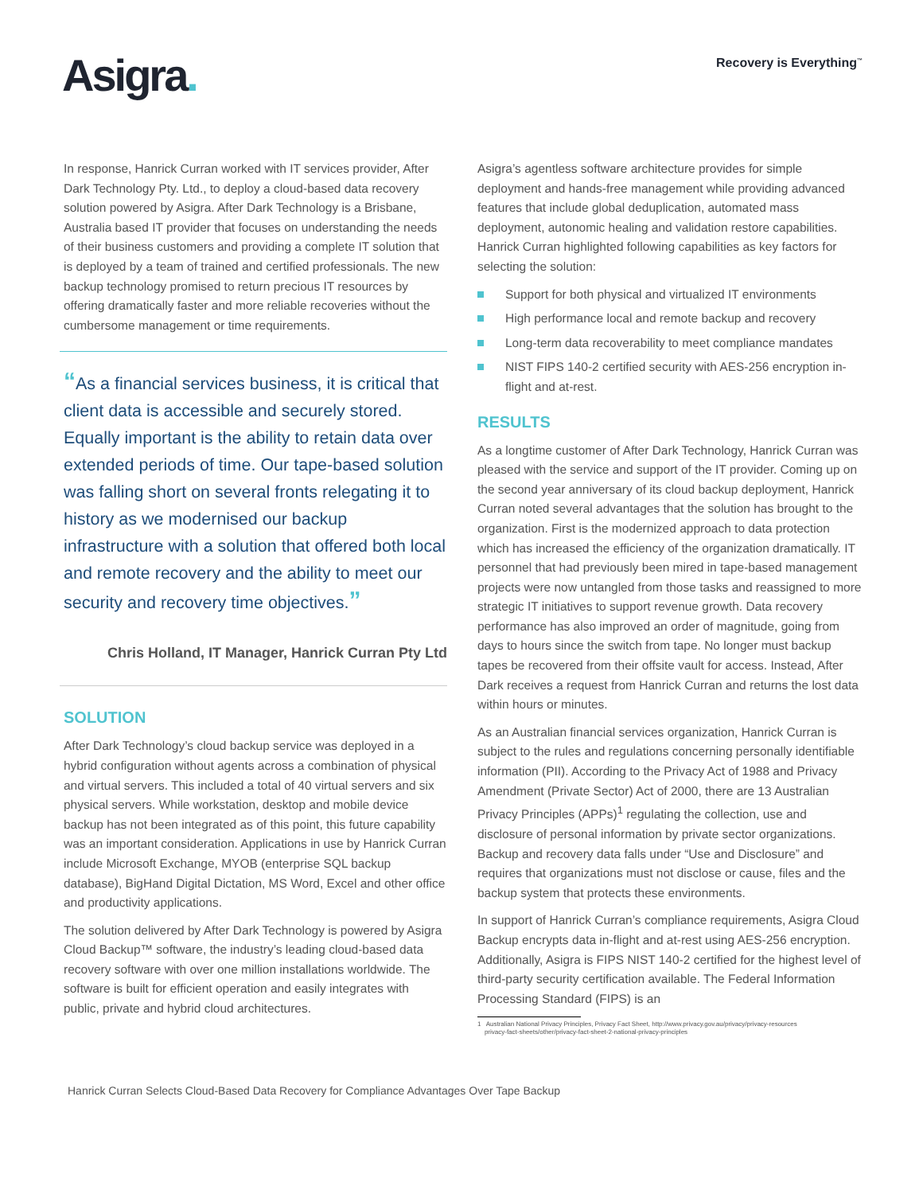Asigra.
Recovery is Everything<sup>™</sup>
In response, Hanrick Curran worked with IT services provider, After Dark Technology Pty. Ltd., to deploy a cloud-based data recovery solution powered by Asigra. After Dark Technology is a Brisbane, Australia based IT provider that focuses on understanding the needs of their business customers and providing a complete IT solution that is deployed by a team of trained and certified professionals. The new backup technology promised to return precious IT resources by offering dramatically faster and more reliable recoveries without the cumbersome management or time requirements.
“As a financial services business, it is critical that client data is accessible and securely stored. Equally important is the ability to retain data over extended periods of time. Our tape-based solution was falling short on several fronts relegating it to history as we modernised our backup infrastructure with a solution that offered both local and remote recovery and the ability to meet our security and recovery time objectives.”
Chris Holland, IT Manager, Hanrick Curran Pty Ltd
SOLUTION
After Dark Technology’s cloud backup service was deployed in a hybrid configuration without agents across a combination of physical and virtual servers. This included a total of 40 virtual servers and six physical servers. While workstation, desktop and mobile device backup has not been integrated as of this point, this future capability was an important consideration. Applications in use by Hanrick Curran include Microsoft Exchange, MYOB (enterprise SQL backup database), BigHand Digital Dictation, MS Word, Excel and other office and productivity applications.
The solution delivered by After Dark Technology is powered by Asigra Cloud Backup™ software, the industry’s leading cloud-based data recovery software with over one million installations worldwide. The software is built for efficient operation and easily integrates with public, private and hybrid cloud architectures.
Asigra’s agentless software architecture provides for simple deployment and hands-free management while providing advanced features that include global deduplication, automated mass deployment, autonomic healing and validation restore capabilities. Hanrick Curran highlighted following capabilities as key factors for selecting the solution:
Support for both physical and virtualized IT environments
High performance local and remote backup and recovery
Long-term data recoverability to meet compliance mandates
NIST FIPS 140-2 certified security with AES-256 encryption in-flight and at-rest.
RESULTS
As a longtime customer of After Dark Technology, Hanrick Curran was pleased with the service and support of the IT provider. Coming up on the second year anniversary of its cloud backup deployment, Hanrick Curran noted several advantages that the solution has brought to the organization. First is the modernized approach to data protection which has increased the efficiency of the organization dramatically. IT personnel that had previously been mired in tape-based management projects were now untangled from those tasks and reassigned to more strategic IT initiatives to support revenue growth. Data recovery performance has also improved an order of magnitude, going from days to hours since the switch from tape. No longer must backup tapes be recovered from their offsite vault for access. Instead, After Dark receives a request from Hanrick Curran and returns the lost data within hours or minutes.
As an Australian financial services organization, Hanrick Curran is subject to the rules and regulations concerning personally identifiable information (PII). According to the Privacy Act of 1988 and Privacy Amendment (Private Sector) Act of 2000, there are 13 Australian Privacy Principles (APPs)<sup>1</sup> regulating the collection, use and disclosure of personal information by private sector organizations. Backup and recovery data falls under “Use and Disclosure” and requires that organizations must not disclose or cause, files and the backup system that protects these environments.
In support of Hanrick Curran’s compliance requirements, Asigra Cloud Backup encrypts data in-flight and at-rest using AES-256 encryption. Additionally, Asigra is FIPS NIST 140-2 certified for the highest level of third-party security certification available. The Federal Information Processing Standard (FIPS) is an
1 Australian National Privacy Principles, Privacy Fact Sheet, http://www.privacy.gov.au/privacy/privacy-resources
privacy-fact-sheets/other/privacy-fact-sheet-2-national-privacy-principles
Hanrick Curran Selects Cloud-Based Data Recovery for Compliance Advantages Over Tape Backup